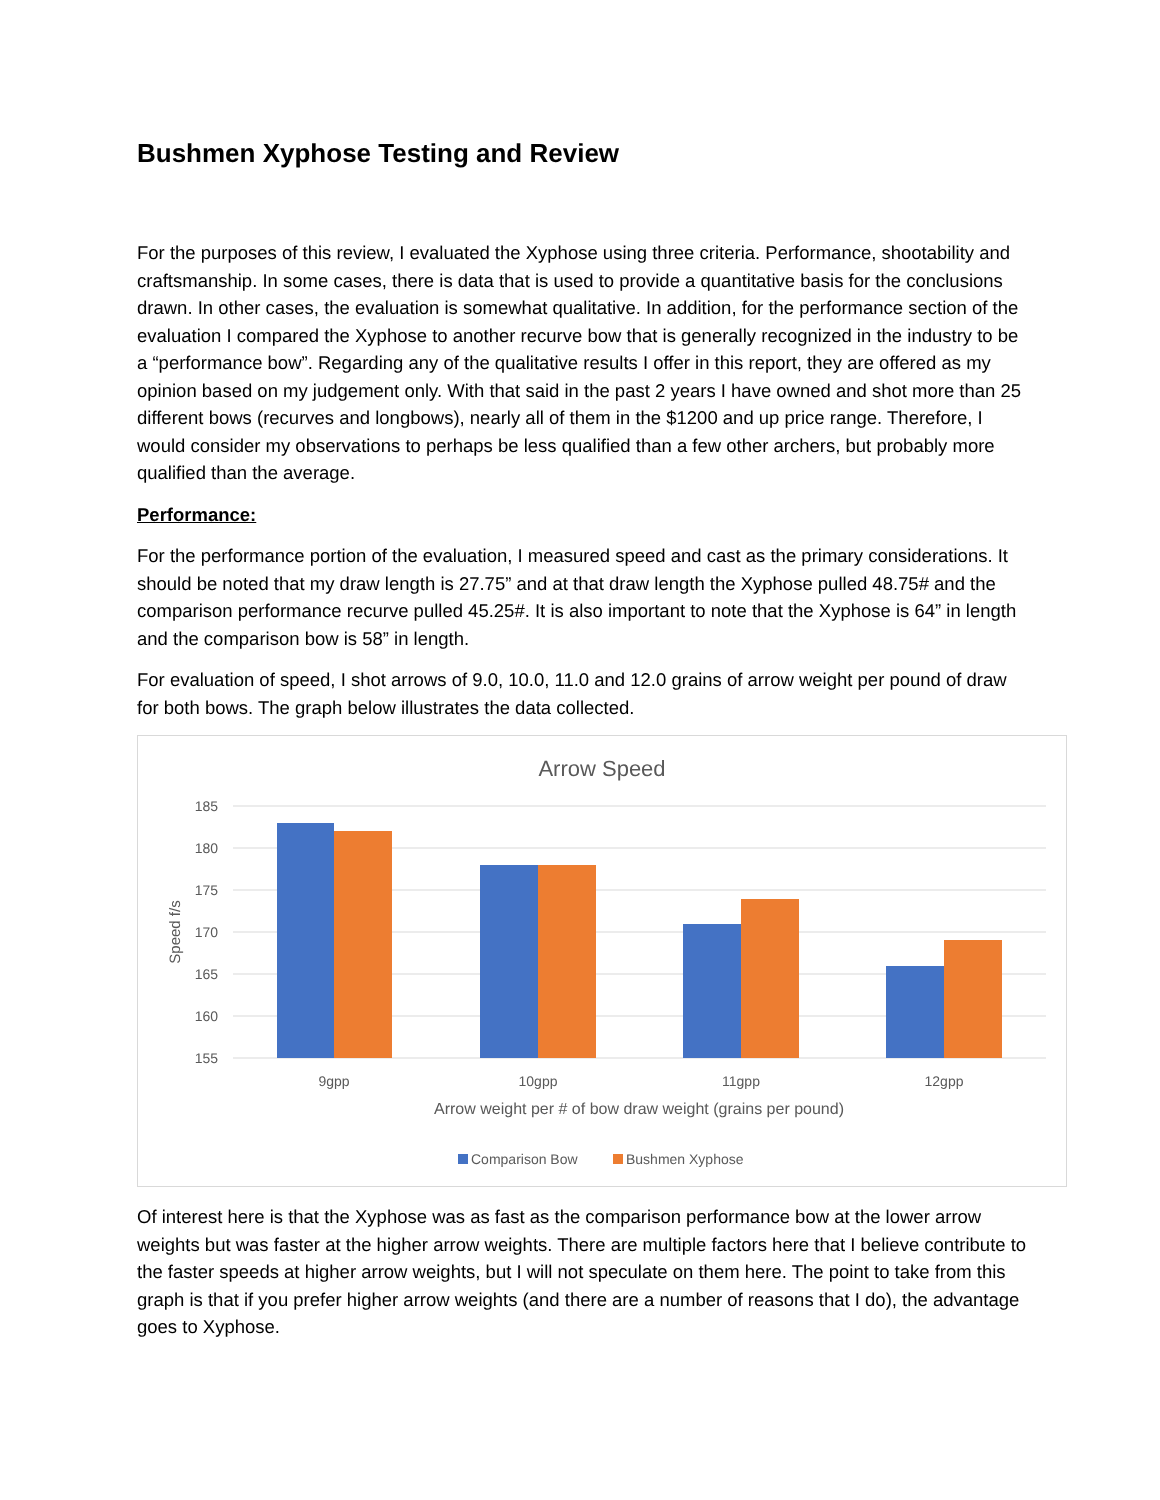Bushmen Xyphose Testing and Review
For the purposes of this review, I evaluated the Xyphose using three criteria. Performance, shootability and craftsmanship. In some cases, there is data that is used to provide a quantitative basis for the conclusions drawn. In other cases, the evaluation is somewhat qualitative. In addition, for the performance section of the evaluation I compared the Xyphose to another recurve bow that is generally recognized in the industry to be a “performance bow”. Regarding any of the qualitative results I offer in this report, they are offered as my opinion based on my judgement only. With that said in the past 2 years I have owned and shot more than 25 different bows (recurves and longbows), nearly all of them in the $1200 and up price range. Therefore, I would consider my observations to perhaps be less qualified than a few other archers, but probably more qualified than the average.
Performance:
For the performance portion of the evaluation, I measured speed and cast as the primary considerations. It should be noted that my draw length is 27.75” and at that draw length the Xyphose pulled 48.75# and the comparison performance recurve pulled 45.25#. It is also important to note that the Xyphose is 64” in length and the comparison bow is 58” in length.
For evaluation of speed, I shot arrows of 9.0, 10.0, 11.0 and 12.0 grains of arrow weight per pound of draw for both bows. The graph below illustrates the data collected.
Arrow Speed
185
180
175
170
165
160
155
Speed f/s
9gpp
10gpp
11gpp
12gpp
Arrow weight per # of bow draw weight (grains per pound)
Comparison Bow
Bushmen Xyphose
Of interest here is that the Xyphose was as fast as the comparison performance bow at the lower arrow weights but was faster at the higher arrow weights. There are multiple factors here that I believe contribute to the faster speeds at higher arrow weights, but I will not speculate on them here. The point to take from this graph is that if you prefer higher arrow weights (and there are a number of reasons that I do), the advantage goes to Xyphose.